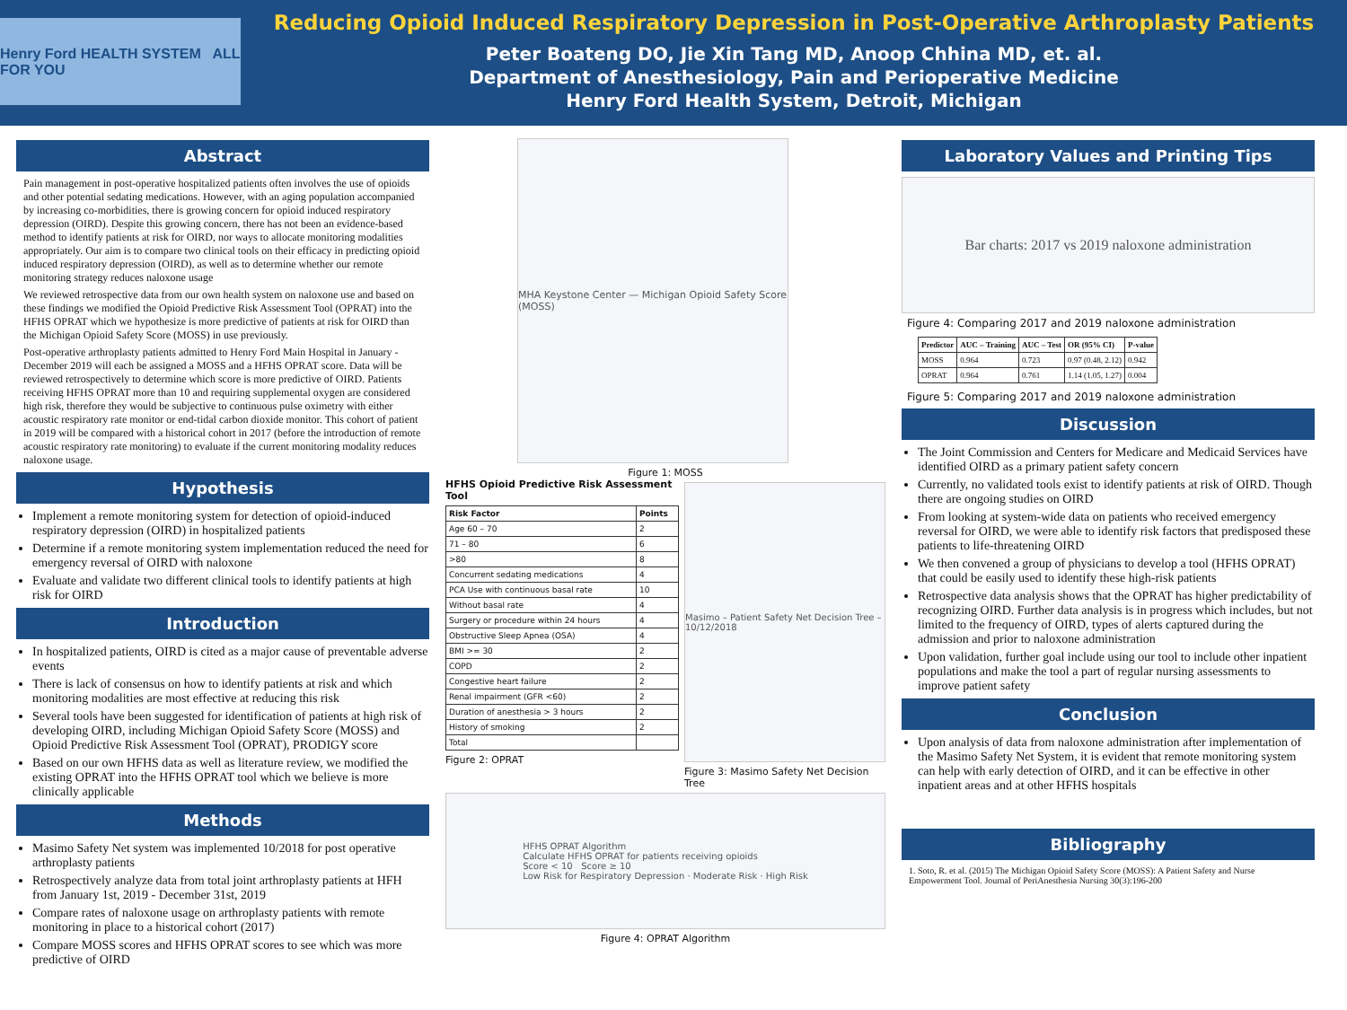Henry Ford HEALTH SYSTEM ALL FOR YOU
Reducing Opioid Induced Respiratory Depression in Post-Operative Arthroplasty Patients
Peter Boateng DO, Jie Xin Tang MD, Anoop Chhina MD, et. al.
Department of Anesthesiology, Pain and Perioperative Medicine
Henry Ford Health System, Detroit, Michigan
Abstract
Pain management in post-operative hospitalized patients often involves the use of opioids and other potential sedating medications. However, with an aging population accompanied by increasing co-morbidities, there is growing concern for opioid induced respiratory depression (OIRD). Despite this growing concern, there has not been an evidence-based method to identify patients at risk for OIRD, nor ways to allocate monitoring modalities appropriately. Our aim is to compare two clinical tools on their efficacy in predicting opioid induced respiratory depression (OIRD), as well as to determine whether our remote monitoring strategy reduces naloxone usage
We reviewed retrospective data from our own health system on naloxone use and based on these findings we modified the Opioid Predictive Risk Assessment Tool (OPRAT) into the HFHS OPRAT which we hypothesize is more predictive of patients at risk for OIRD than the Michigan Opioid Safety Score (MOSS) in use previously.
Post-operative arthroplasty patients admitted to Henry Ford Main Hospital in January - December 2019 will each be assigned a MOSS and a HFHS OPRAT score. Data will be reviewed retrospectively to determine which score is more predictive of OIRD. Patients receiving HFHS OPRAT more than 10 and requiring supplemental oxygen are considered high risk, therefore they would be subjective to continuous pulse oximetry with either acoustic respiratory rate monitor or end-tidal carbon dioxide monitor. This cohort of patient in 2019 will be compared with a historical cohort in 2017 (before the introduction of remote acoustic respiratory rate monitoring) to evaluate if the current monitoring modality reduces naloxone usage.
Hypothesis
Implement a remote monitoring system for detection of opioid-induced respiratory depression (OIRD) in hospitalized patients
Determine if a remote monitoring system implementation reduced the need for emergency reversal of OIRD with naloxone
Evaluate and validate two different clinical tools to identify patients at high risk for OIRD
Introduction
In hospitalized patients, OIRD is cited as a major cause of preventable adverse events
There is lack of consensus on how to identify patients at risk and which monitoring modalities are most effective at reducing this risk
Several tools have been suggested for identification of patients at high risk of developing OIRD, including Michigan Opioid Safety Score (MOSS) and Opioid Predictive Risk Assessment Tool (OPRAT), PRODIGY score
Based on our own HFHS data as well as literature review, we modified the existing OPRAT into the HFHS OPRAT tool which we believe is more clinically applicable
Methods
Masimo Safety Net system was implemented 10/2018 for post operative arthroplasty patients
Retrospectively analyze data from total joint arthroplasty patients at HFH from January 1st, 2019 - December 31st, 2019
Compare rates of naloxone usage on arthroplasty patients with remote monitoring in place to a historical cohort (2017)
Compare MOSS scores and HFHS OPRAT scores to see which was more predictive of OIRD
MHA Keystone Center — Michigan Opioid Safety Score (MOSS)
Figure 1: MOSS
HFHS Opioid Predictive Risk Assessment Tool
| Risk Factor | Points |
| --- | --- |
| Age 60 – 70 | 2 |
| 71 – 80 | 6 |
| >80 | 8 |
| Concurrent sedating medications | 4 |
| PCA Use with continuous basal rate | 10 |
| Without basal rate | 4 |
| Surgery or procedure within 24 hours | 4 |
| Obstructive Sleep Apnea (OSA) | 4 |
| BMI >= 30 | 2 |
| COPD | 2 |
| Congestive heart failure | 2 |
| Renal impairment (GFR <60) | 2 |
| Duration of anesthesia > 3 hours | 2 |
| History of smoking | 2 |
| Total | |
Figure 2: OPRAT
Masimo – Patient Safety Net Decision Tree – 10/12/2018
Figure 3: Masimo Safety Net Decision Tree
HFHS OPRAT Algorithm
Calculate HFHS OPRAT for patients receiving opioids
Score < 10 Score ≥ 10
Low Risk for Respiratory Depression · Moderate Risk · High Risk
Figure 4: OPRAT Algorithm
Laboratory Values and Printing Tips
Bar charts: 2017 vs 2019 naloxone administration
Figure 4: Comparing 2017 and 2019 naloxone administration
| Predictor | AUC – Training | AUC – Test | OR (95% CI) | P-value |
| --- | --- | --- | --- | --- |
| MOSS | 0.964 | 0.723 | 0.97 (0.48, 2.12) | 0.942 |
| OPRAT | 0.964 | 0.761 | 1.14 (1.05, 1.27) | 0.004 |
Figure 5: Comparing 2017 and 2019 naloxone administration
Discussion
The Joint Commission and Centers for Medicare and Medicaid Services have identified OIRD as a primary patient safety concern
Currently, no validated tools exist to identify patients at risk of OIRD. Though there are ongoing studies on OIRD
From looking at system-wide data on patients who received emergency reversal for OIRD, we were able to identify risk factors that predisposed these patients to life-threatening OIRD
We then convened a group of physicians to develop a tool (HFHS OPRAT) that could be easily used to identify these high-risk patients
Retrospective data analysis shows that the OPRAT has higher predictability of recognizing OIRD. Further data analysis is in progress which includes, but not limited to the frequency of OIRD, types of alerts captured during the admission and prior to naloxone administration
Upon validation, further goal include using our tool to include other inpatient populations and make the tool a part of regular nursing assessments to improve patient safety
Conclusion
Upon analysis of data from naloxone administration after implementation of the Masimo Safety Net System, it is evident that remote monitoring system can help with early detection of OIRD, and it can be effective in other inpatient areas and at other HFHS hospitals
Bibliography
1. Soto, R. et al. (2015) The Michigan Opioid Safety Score (MOSS): A Patient Safety and Nurse Empowerment Tool. Journal of PeriAnesthesia Nursing 30(3):196-200